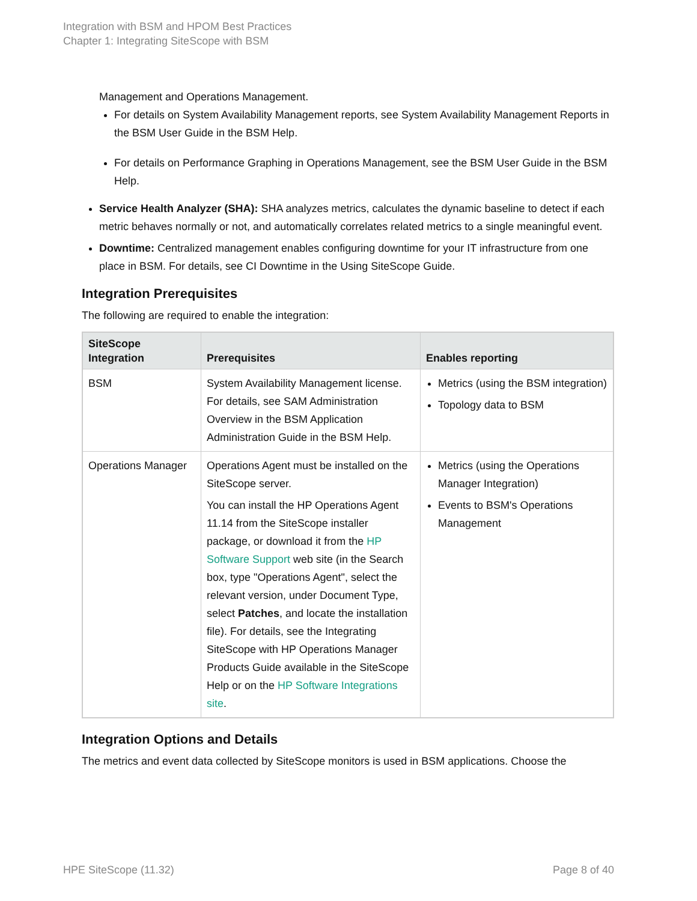Integration with BSM and HPOM Best Practices
Chapter 1: Integrating SiteScope with BSM
Management and Operations Management.
For details on System Availability Management reports, see System Availability Management Reports in the BSM User Guide in the BSM Help.
For details on Performance Graphing in Operations Management, see the BSM User Guide in the BSM Help.
Service Health Analyzer (SHA): SHA analyzes metrics, calculates the dynamic baseline to detect if each metric behaves normally or not, and automatically correlates related metrics to a single meaningful event.
Downtime: Centralized management enables configuring downtime for your IT infrastructure from one place in BSM. For details, see CI Downtime in the Using SiteScope Guide.
Integration Prerequisites
The following are required to enable the integration:
| SiteScope Integration | Prerequisites | Enables reporting |
| --- | --- | --- |
| BSM | System Availability Management license. For details, see SAM Administration Overview in the BSM Application Administration Guide in the BSM Help. | Metrics (using the BSM integration) Topology data to BSM |
| Operations Manager | Operations Agent must be installed on the SiteScope server. You can install the HP Operations Agent 11.14 from the SiteScope installer package, or download it from the HP Software Support web site (in the Search box, type "Operations Agent", select the relevant version, under Document Type, select Patches , and locate the installation file). For details, see the Integrating SiteScope with HP Operations Manager Products Guide available in the SiteScope Help or on the HP Software Integrations site . | Metrics (using the Operations Manager Integration) Events to BSM's Operations Management |
Integration Options and Details
The metrics and event data collected by SiteScope monitors is used in BSM applications. Choose the
HPE SiteScope (11.32) Page 8 of 40